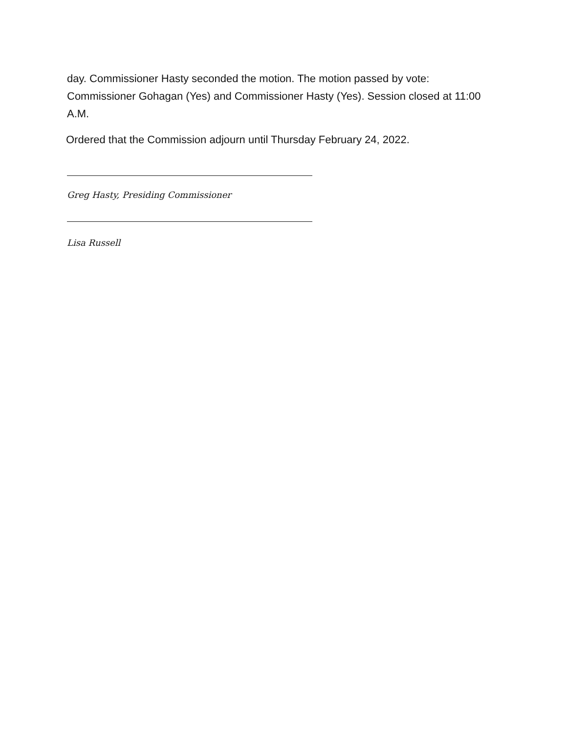day. Commissioner Hasty seconded the motion. The motion passed by vote: Commissioner Gohagan (Yes) and Commissioner Hasty (Yes). Session closed at 11:00 A.M.
Ordered that the Commission adjourn until Thursday February 24, 2022.
Greg Hasty, Presiding Commissioner
Lisa Russell